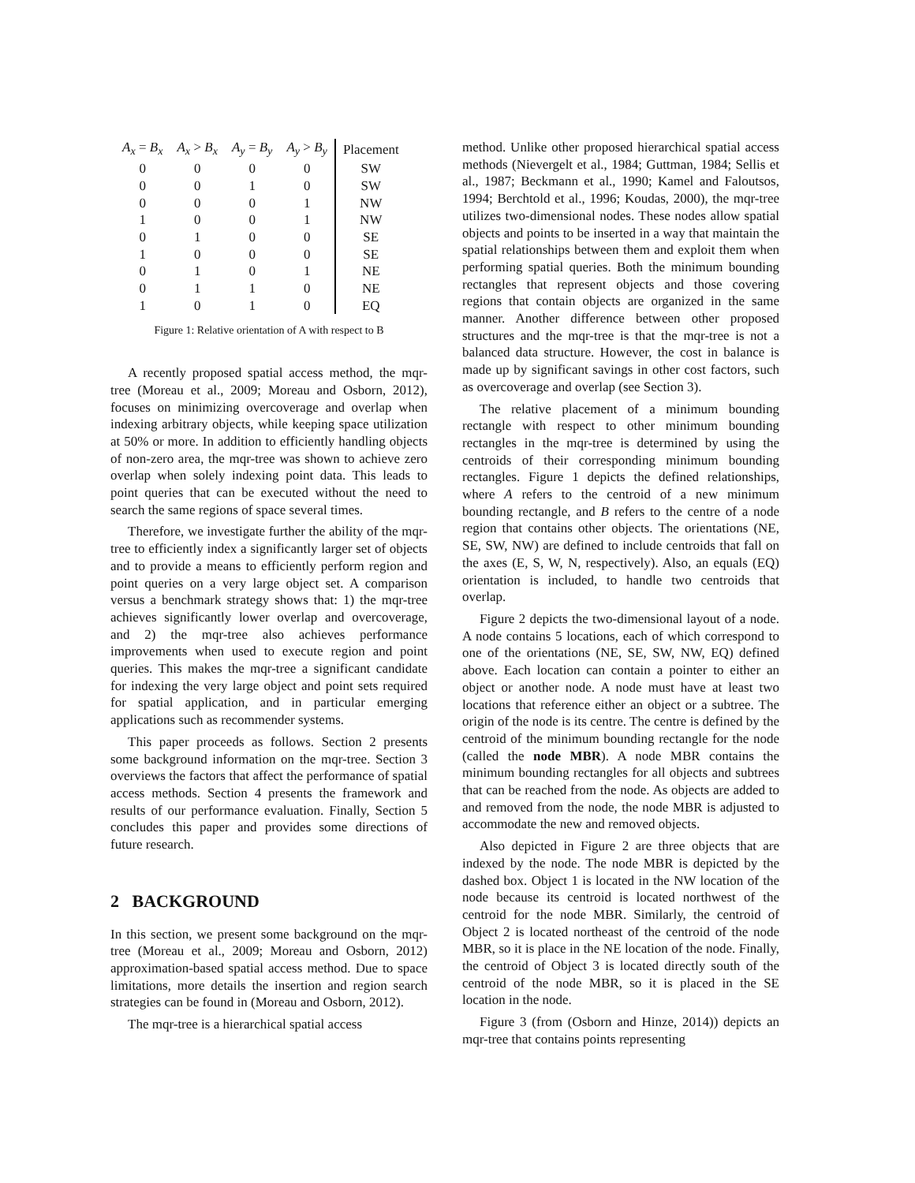| A<sub>x</sub> = B<sub>x</sub> | A<sub>x</sub> > B<sub>x</sub> | A<sub>y</sub> = B<sub>y</sub> | A<sub>y</sub> > B<sub>y</sub> | Placement |
| --- | --- | --- | --- | --- |
| 0 | 0 | 0 | 0 | SW |
| 0 | 0 | 1 | 0 | SW |
| 0 | 0 | 0 | 1 | NW |
| 1 | 0 | 0 | 1 | NW |
| 0 | 1 | 0 | 0 | SE |
| 1 | 0 | 0 | 0 | SE |
| 0 | 1 | 0 | 1 | NE |
| 0 | 1 | 1 | 0 | NE |
| 1 | 0 | 1 | 0 | EQ |
Figure 1: Relative orientation of A with respect to B
A recently proposed spatial access method, the mqr-tree (Moreau et al., 2009; Moreau and Osborn, 2012), focuses on minimizing overcoverage and overlap when indexing arbitrary objects, while keeping space utilization at 50% or more. In addition to efficiently handling objects of non-zero area, the mqr-tree was shown to achieve zero overlap when solely indexing point data. This leads to point queries that can be executed without the need to search the same regions of space several times.
Therefore, we investigate further the ability of the mqr-tree to efficiently index a significantly larger set of objects and to provide a means to efficiently perform region and point queries on a very large object set. A comparison versus a benchmark strategy shows that: 1) the mqr-tree achieves significantly lower overlap and overcoverage, and 2) the mqr-tree also achieves performance improvements when used to execute region and point queries. This makes the mqr-tree a significant candidate for indexing the very large object and point sets required for spatial application, and in particular emerging applications such as recommender systems.
This paper proceeds as follows. Section 2 presents some background information on the mqr-tree. Section 3 overviews the factors that affect the performance of spatial access methods. Section 4 presents the framework and results of our performance evaluation. Finally, Section 5 concludes this paper and provides some directions of future research.
2 BACKGROUND
In this section, we present some background on the mqr-tree (Moreau et al., 2009; Moreau and Osborn, 2012) approximation-based spatial access method. Due to space limitations, more details the insertion and region search strategies can be found in (Moreau and Osborn, 2012).
The mqr-tree is a hierarchical spatial access
method. Unlike other proposed hierarchical spatial access methods (Nievergelt et al., 1984; Guttman, 1984; Sellis et al., 1987; Beckmann et al., 1990; Kamel and Faloutsos, 1994; Berchtold et al., 1996; Koudas, 2000), the mqr-tree utilizes two-dimensional nodes. These nodes allow spatial objects and points to be inserted in a way that maintain the spatial relationships between them and exploit them when performing spatial queries. Both the minimum bounding rectangles that represent objects and those covering regions that contain objects are organized in the same manner. Another difference between other proposed structures and the mqr-tree is that the mqr-tree is not a balanced data structure. However, the cost in balance is made up by significant savings in other cost factors, such as overcoverage and overlap (see Section 3).
The relative placement of a minimum bounding rectangle with respect to other minimum bounding rectangles in the mqr-tree is determined by using the centroids of their corresponding minimum bounding rectangles. Figure 1 depicts the defined relationships, where A refers to the centroid of a new minimum bounding rectangle, and B refers to the centre of a node region that contains other objects. The orientations (NE, SE, SW, NW) are defined to include centroids that fall on the axes (E, S, W, N, respectively). Also, an equals (EQ) orientation is included, to handle two centroids that overlap.
Figure 2 depicts the two-dimensional layout of a node. A node contains 5 locations, each of which correspond to one of the orientations (NE, SE, SW, NW, EQ) defined above. Each location can contain a pointer to either an object or another node. A node must have at least two locations that reference either an object or a subtree. The origin of the node is its centre. The centre is defined by the centroid of the minimum bounding rectangle for the node (called the node MBR). A node MBR contains the minimum bounding rectangles for all objects and subtrees that can be reached from the node. As objects are added to and removed from the node, the node MBR is adjusted to accommodate the new and removed objects.
Also depicted in Figure 2 are three objects that are indexed by the node. The node MBR is depicted by the dashed box. Object 1 is located in the NW location of the node because its centroid is located northwest of the centroid for the node MBR. Similarly, the centroid of Object 2 is located northeast of the centroid of the node MBR, so it is place in the NE location of the node. Finally, the centroid of Object 3 is located directly south of the centroid of the node MBR, so it is placed in the SE location in the node.
Figure 3 (from (Osborn and Hinze, 2014)) depicts an mqr-tree that contains points representing